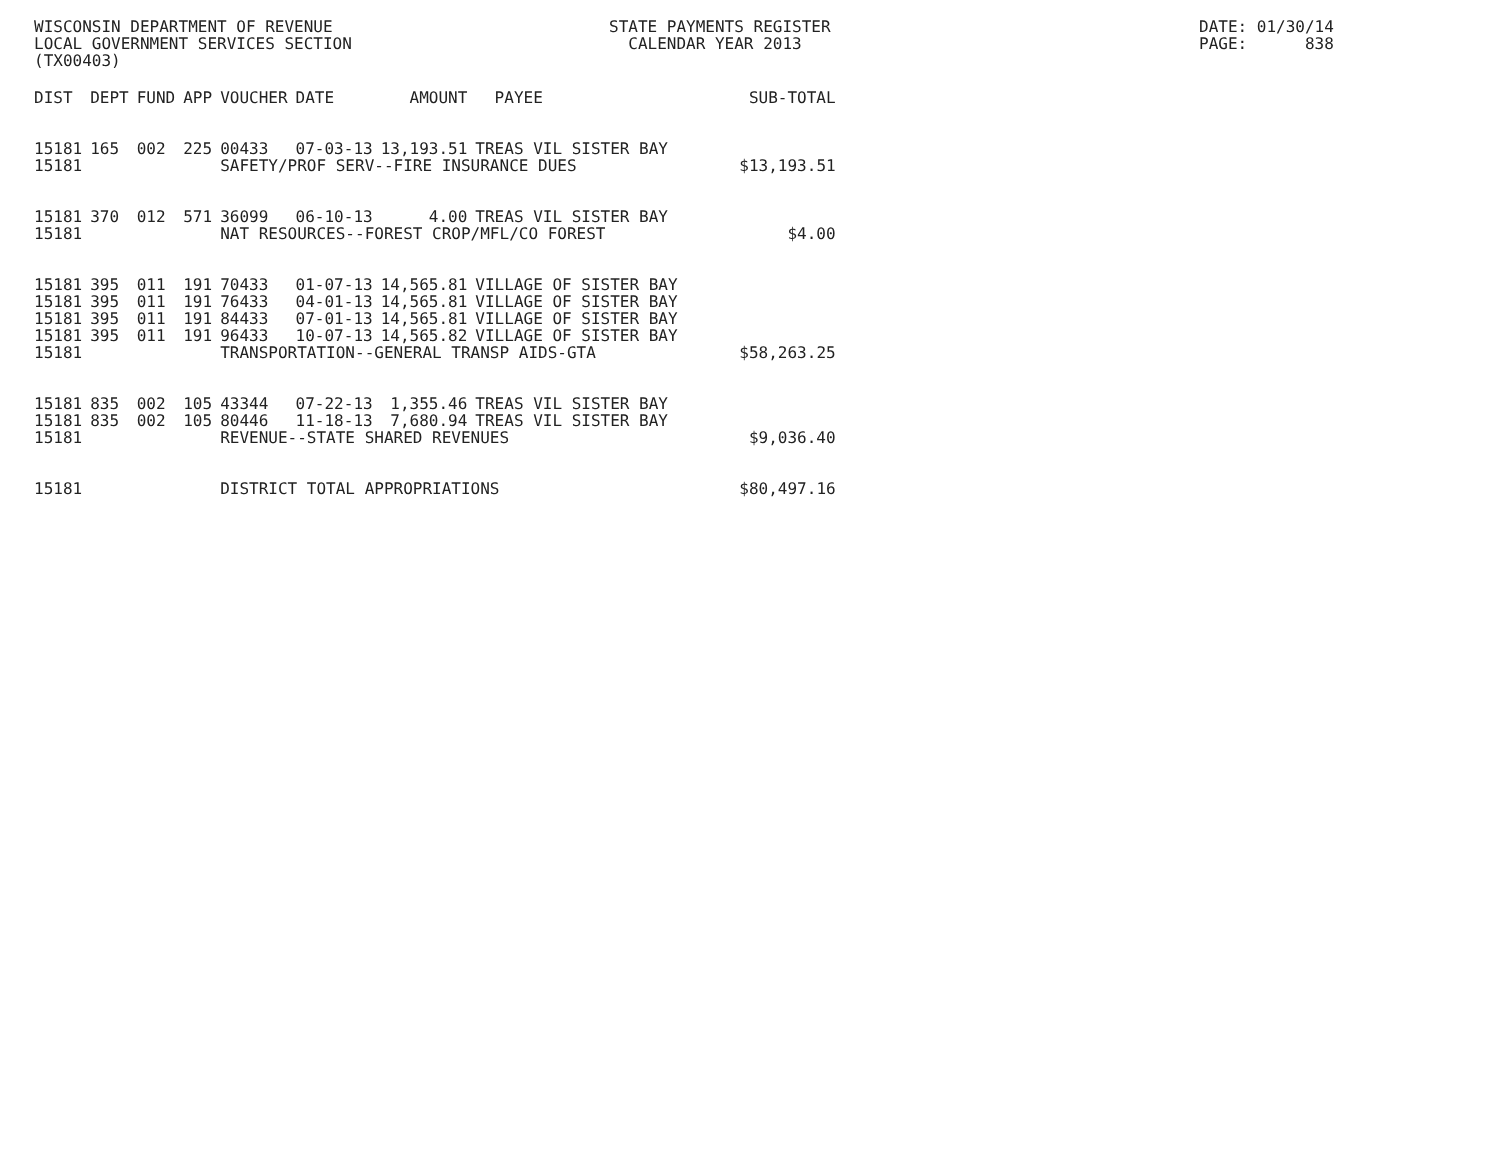WISCONSIN DEPARTMENT OF REVENUE LOCAL GOVERNMENT SERVICES SECTION (TX00403)
STATE PAYMENTS REGISTER CALENDAR YEAR 2013
DATE: 01/30/14 PAGE: 838
| DIST | DEPT | FUND | APP | VOUCHER | DATE | AMOUNT | PAYEE | SUB-TOTAL |
| --- | --- | --- | --- | --- | --- | --- | --- | --- |
| 15181 | 165 | 002 | 225 | 00433 | 07-03-13 | 13,193.51 | TREAS VIL SISTER BAY | |
| 15181 | | | | SAFETY/PROF SERV--FIRE INSURANCE DUES | | | | $13,193.51 |
| 15181 | 370 | 012 | 571 | 36099 | 06-10-13 | 4.00 | TREAS VIL SISTER BAY | |
| 15181 | | | | NAT RESOURCES--FOREST CROP/MFL/CO FOREST | | | | $4.00 |
| 15181 | 395 | 011 | 191 | 70433 | 01-07-13 | 14,565.81 | VILLAGE OF SISTER BAY | |
| 15181 | 395 | 011 | 191 | 76433 | 04-01-13 | 14,565.81 | VILLAGE OF SISTER BAY | |
| 15181 | 395 | 011 | 191 | 84433 | 07-01-13 | 14,565.81 | VILLAGE OF SISTER BAY | |
| 15181 | 395 | 011 | 191 | 96433 | 10-07-13 | 14,565.82 | VILLAGE OF SISTER BAY | |
| 15181 | | | | TRANSPORTATION--GENERAL TRANSP AIDS-GTA | | | | $58,263.25 |
| 15181 | 835 | 002 | 105 | 43344 | 07-22-13 | 1,355.46 | TREAS VIL SISTER BAY | |
| 15181 | 835 | 002 | 105 | 80446 | 11-18-13 | 7,680.94 | TREAS VIL SISTER BAY | |
| 15181 | | | | REVENUE--STATE SHARED REVENUES | | | | $9,036.40 |
| 15181 | | | | DISTRICT TOTAL APPROPRIATIONS | | | | $80,497.16 |